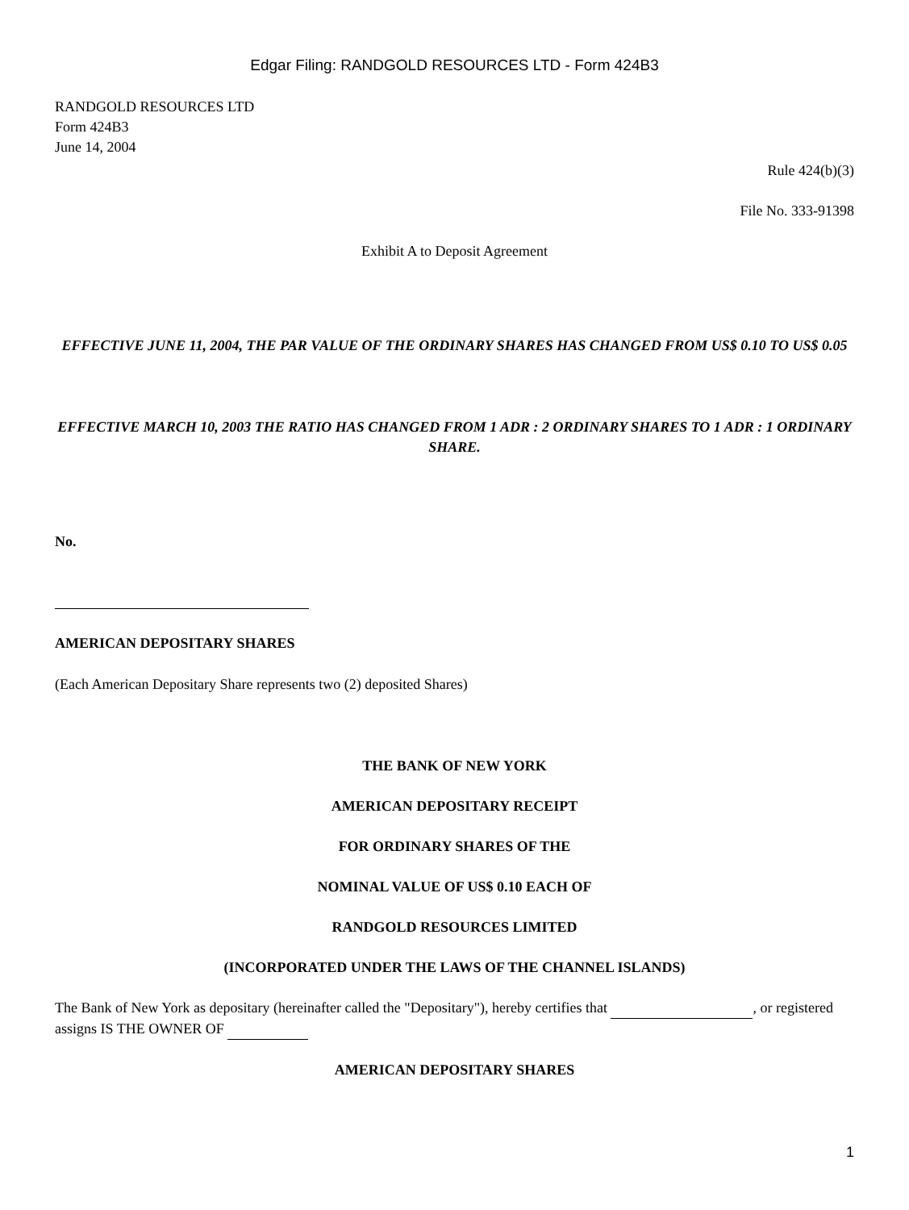Edgar Filing: RANDGOLD RESOURCES LTD - Form 424B3
RANDGOLD RESOURCES LTD
Form 424B3
June 14, 2004
Rule 424(b)(3)
File No. 333-91398
Exhibit A to Deposit Agreement
EFFECTIVE JUNE 11, 2004, THE PAR VALUE OF THE ORDINARY SHARES HAS CHANGED FROM US$ 0.10 TO US$ 0.05
EFFECTIVE MARCH 10, 2003 THE RATIO HAS CHANGED FROM 1 ADR : 2 ORDINARY SHARES TO 1 ADR : 1 ORDINARY SHARE.
No.
AMERICAN DEPOSITARY SHARES
(Each American Depositary Share represents two (2) deposited Shares)
THE BANK OF NEW YORK
AMERICAN DEPOSITARY RECEIPT
FOR ORDINARY SHARES OF THE
NOMINAL VALUE OF US$ 0.10 EACH OF
RANDGOLD RESOURCES LIMITED
(INCORPORATED UNDER THE LAWS OF THE CHANNEL ISLANDS)
The Bank of New York as depositary (hereinafter called the "Depositary"), hereby certifies that , or registered assigns IS THE OWNER OF
AMERICAN DEPOSITARY SHARES
1